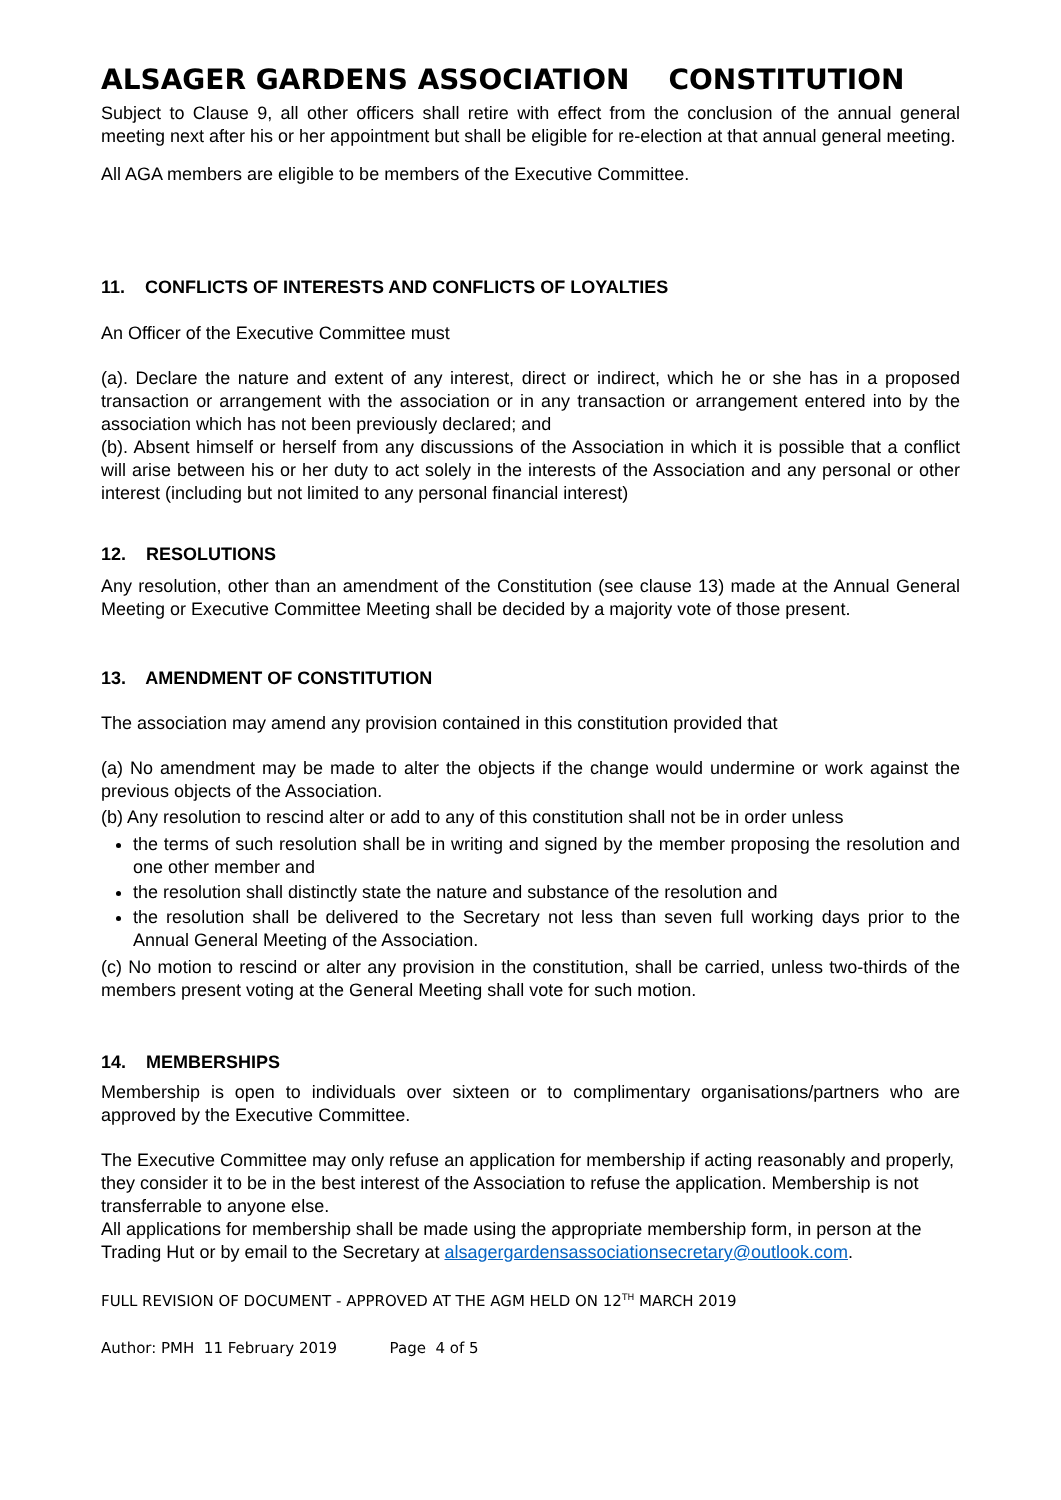ALSAGER GARDENS ASSOCIATION CONSTITUTION
Subject to Clause 9, all other officers shall retire with effect from the conclusion of the annual general meeting next after his or her appointment but shall be eligible for re-election at that annual general meeting.
All AGA members are eligible to be members of the Executive Committee.
11. CONFLICTS OF INTERESTS AND CONFLICTS OF LOYALTIES
An Officer of the Executive Committee must
(a). Declare the nature and extent of any interest, direct or indirect, which he or she has in a proposed transaction or arrangement with the association or in any transaction or arrangement entered into by the association which has not been previously declared; and
(b). Absent himself or herself from any discussions of the Association in which it is possible that a conflict will arise between his or her duty to act solely in the interests of the Association and any personal or other interest (including but not limited to any personal financial interest)
12. RESOLUTIONS
Any resolution, other than an amendment of the Constitution (see clause 13) made at the Annual General Meeting or Executive Committee Meeting shall be decided by a majority vote of those present.
13. AMENDMENT OF CONSTITUTION
The association may amend any provision contained in this constitution provided that
(a) No amendment may be made to alter the objects if the change would undermine or work against the previous objects of the Association.
(b) Any resolution to rescind alter or add to any of this constitution shall not be in order unless
the terms of such resolution shall be in writing and signed by the member proposing the resolution and one other member and
the resolution shall distinctly state the nature and substance of the resolution and
the resolution shall be delivered to the Secretary not less than seven full working days prior to the Annual General Meeting of the Association.
(c) No motion to rescind or alter any provision in the constitution, shall be carried, unless two-thirds of the members present voting at the General Meeting shall vote for such motion.
14. MEMBERSHIPS
Membership is open to individuals over sixteen or to complimentary organisations/partners who are approved by the Executive Committee.
The Executive Committee may only refuse an application for membership if acting reasonably and properly, they consider it to be in the best interest of the Association to refuse the application. Membership is not transferrable to anyone else.
All applications for membership shall be made using the appropriate membership form, in person at the Trading Hut or by email to the Secretary at alsagergardensassociationsecretary@outlook.com.
FULL REVISION OF DOCUMENT - APPROVED AT THE AGM HELD ON 12<sup>TH</sup> MARCH 2019
Author: PMH 11 February 2019 Page 4 of 5